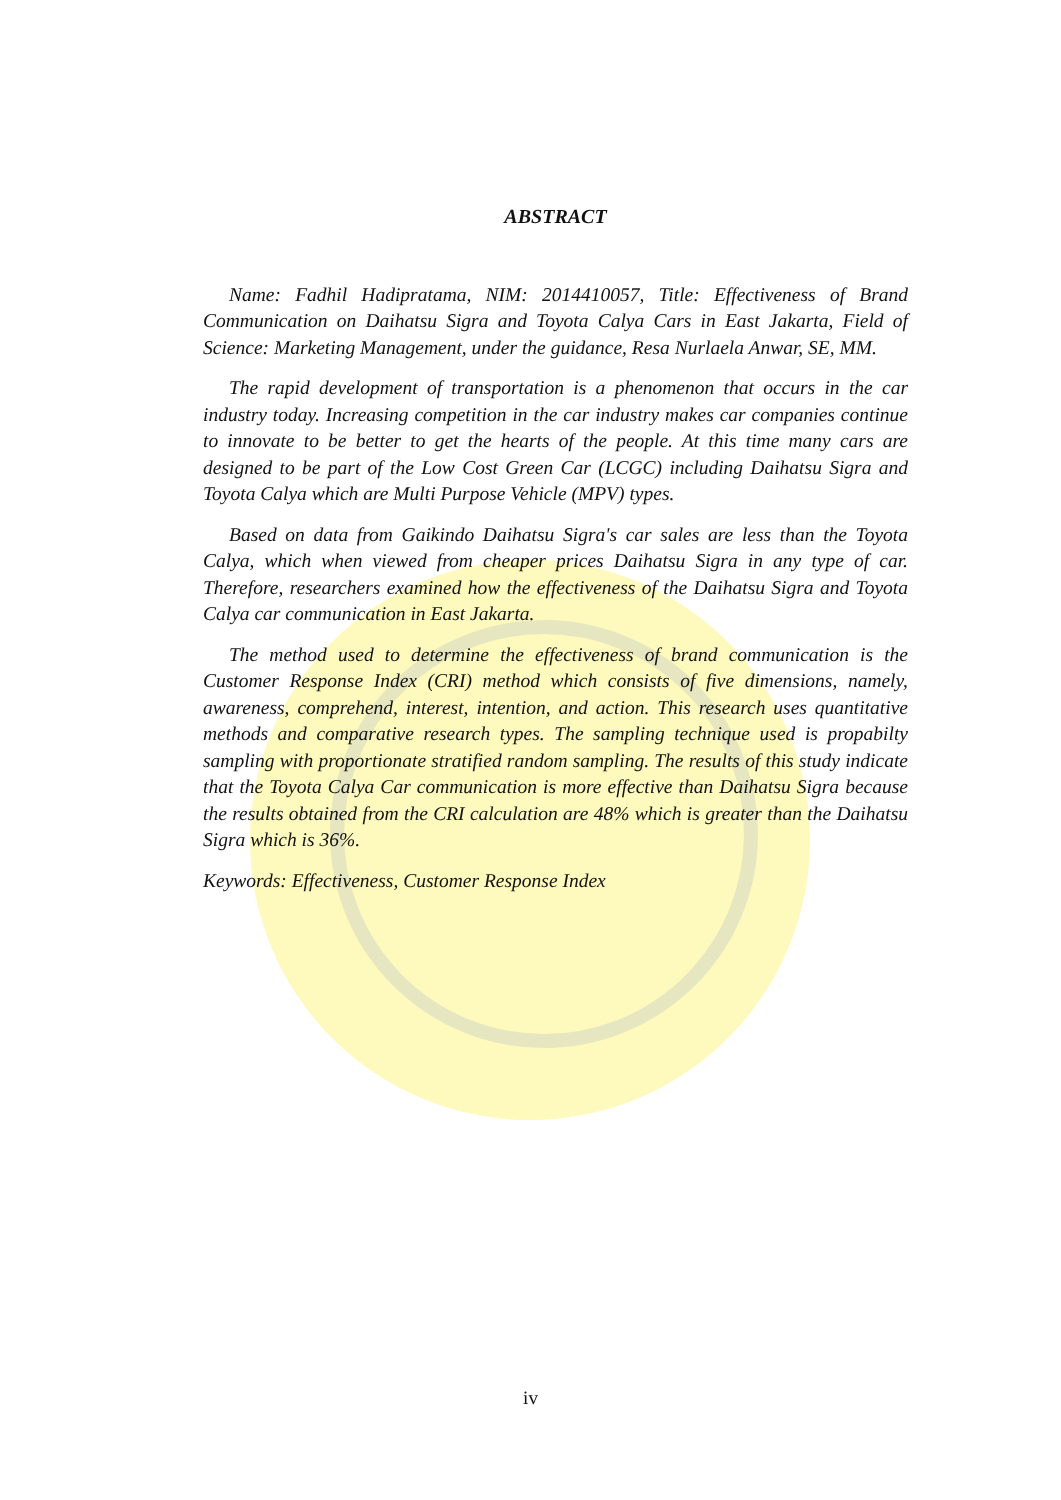ABSTRACT
Name: Fadhil Hadipratama, NIM: 2014410057, Title: Effectiveness of Brand Communication on Daihatsu Sigra and Toyota Calya Cars in East Jakarta, Field of Science: Marketing Management, under the guidance, Resa Nurlaela Anwar, SE, MM.
The rapid development of transportation is a phenomenon that occurs in the car industry today. Increasing competition in the car industry makes car companies continue to innovate to be better to get the hearts of the people. At this time many cars are designed to be part of the Low Cost Green Car (LCGC) including Daihatsu Sigra and Toyota Calya which are Multi Purpose Vehicle (MPV) types.
Based on data from Gaikindo Daihatsu Sigra's car sales are less than the Toyota Calya, which when viewed from cheaper prices Daihatsu Sigra in any type of car. Therefore, researchers examined how the effectiveness of the Daihatsu Sigra and Toyota Calya car communication in East Jakarta.
The method used to determine the effectiveness of brand communication is the Customer Response Index (CRI) method which consists of five dimensions, namely, awareness, comprehend, interest, intention, and action. This research uses quantitative methods and comparative research types. The sampling technique used is propabilty sampling with proportionate stratified random sampling. The results of this study indicate that the Toyota Calya Car communication is more effective than Daihatsu Sigra because the results obtained from the CRI calculation are 48% which is greater than the Daihatsu Sigra which is 36%.
Keywords: Effectiveness, Customer Response Index
iv